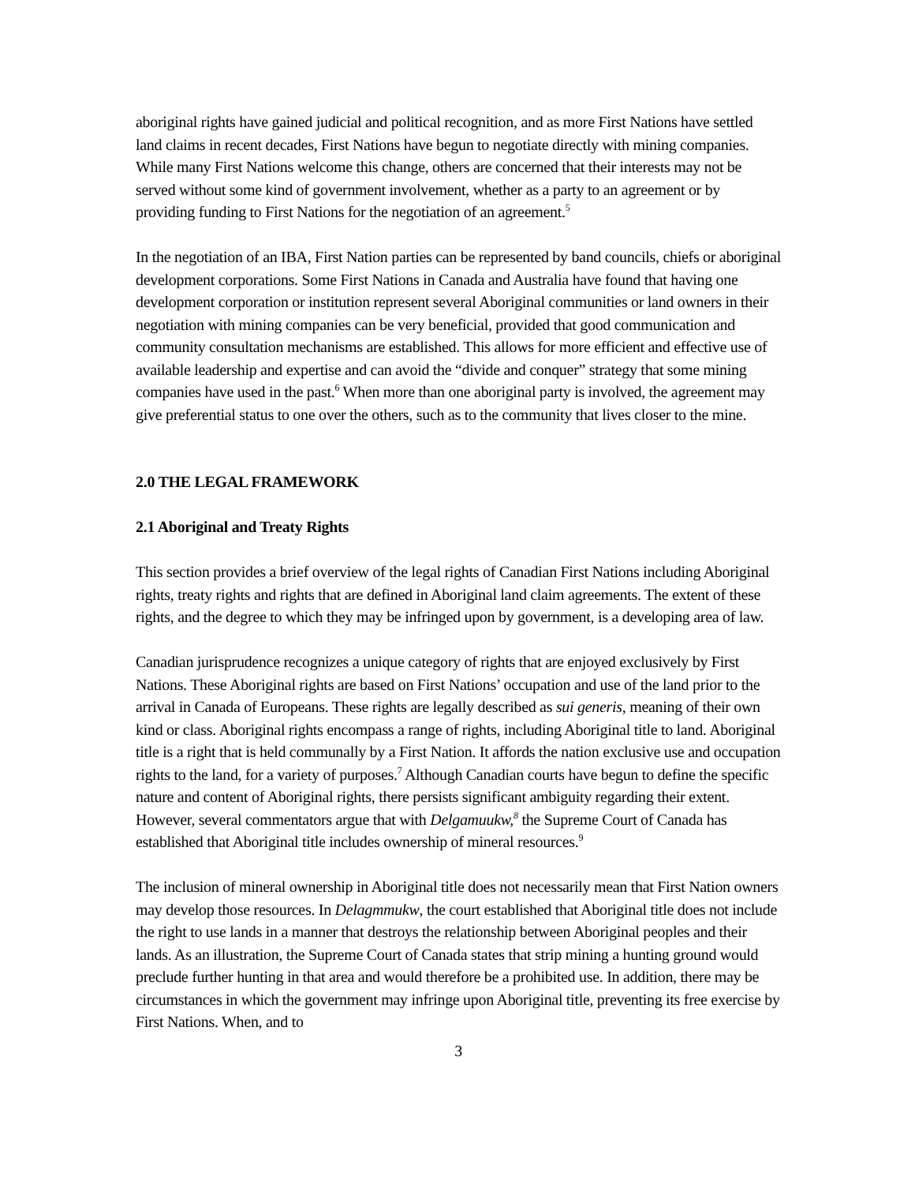aboriginal rights have gained judicial and political recognition, and as more First Nations have settled land claims in recent decades, First Nations have begun to negotiate directly with mining companies. While many First Nations welcome this change, others are concerned that their interests may not be served without some kind of government involvement, whether as a party to an agreement or by providing funding to First Nations for the negotiation of an agreement.<sup>5</sup>
In the negotiation of an IBA, First Nation parties can be represented by band councils, chiefs or aboriginal development corporations. Some First Nations in Canada and Australia have found that having one development corporation or institution represent several Aboriginal communities or land owners in their negotiation with mining companies can be very beneficial, provided that good communication and community consultation mechanisms are established. This allows for more efficient and effective use of available leadership and expertise and can avoid the “divide and conquer” strategy that some mining companies have used in the past.<sup>6</sup> When more than one aboriginal party is involved, the agreement may give preferential status to one over the others, such as to the community that lives closer to the mine.
2.0 THE LEGAL FRAMEWORK
2.1 Aboriginal and Treaty Rights
This section provides a brief overview of the legal rights of Canadian First Nations including Aboriginal rights, treaty rights and rights that are defined in Aboriginal land claim agreements. The extent of these rights, and the degree to which they may be infringed upon by government, is a developing area of law.
Canadian jurisprudence recognizes a unique category of rights that are enjoyed exclusively by First Nations. These Aboriginal rights are based on First Nations’ occupation and use of the land prior to the arrival in Canada of Europeans. These rights are legally described as sui generis, meaning of their own kind or class. Aboriginal rights encompass a range of rights, including Aboriginal title to land. Aboriginal title is a right that is held communally by a First Nation. It affords the nation exclusive use and occupation rights to the land, for a variety of purposes.<sup>7</sup> Although Canadian courts have begun to define the specific nature and content of Aboriginal rights, there persists significant ambiguity regarding their extent. However, several commentators argue that with Delgamuukw,<sup>8</sup> the Supreme Court of Canada has established that Aboriginal title includes ownership of mineral resources.<sup>9</sup>
The inclusion of mineral ownership in Aboriginal title does not necessarily mean that First Nation owners may develop those resources. In Delagmmukw, the court established that Aboriginal title does not include the right to use lands in a manner that destroys the relationship between Aboriginal peoples and their lands. As an illustration, the Supreme Court of Canada states that strip mining a hunting ground would preclude further hunting in that area and would therefore be a prohibited use. In addition, there may be circumstances in which the government may infringe upon Aboriginal title, preventing its free exercise by First Nations. When, and to
3